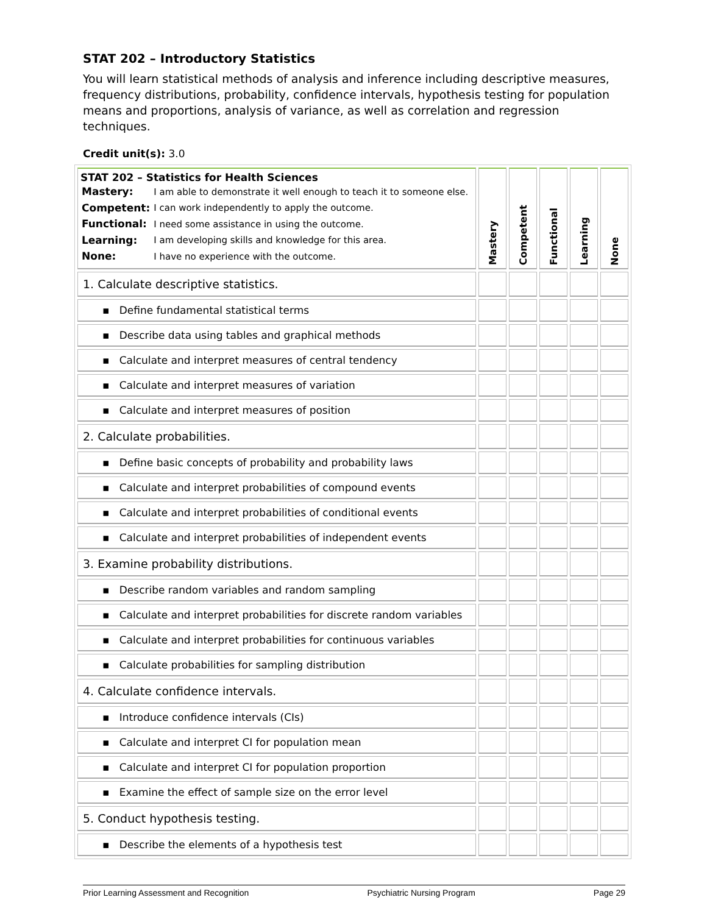STAT 202 – Introductory Statistics
You will learn statistical methods of analysis and inference including descriptive measures, frequency distributions, probability, confidence intervals, hypothesis testing for population means and proportions, analysis of variance, as well as correlation and regression techniques.
Credit unit(s): 3.0
| STAT 202 – Statistics for Health Sciences / Mastery: / I am able to demonstrate it well enough to teach it to someone else. / / Competent: / I can work independently to apply the outcome. / / Functional: / I need some assistance in using the outcome. / / Learning: / I am developing skills and knowledge for this area. / / None: / I have no experience with the outcome. / | Mastery | Competent | Functional | Learning | None |
| --- | --- | --- | --- | --- | --- |
| 1. Calculate descriptive statistics. | | | | | |
| ▪ Define fundamental statistical terms | | | | | |
| ▪ Describe data using tables and graphical methods | | | | | |
| ▪ Calculate and interpret measures of central tendency | | | | | |
| ▪ Calculate and interpret measures of variation | | | | | |
| ▪ Calculate and interpret measures of position | | | | | |
| 2. Calculate probabilities. | | | | | |
| ▪ Define basic concepts of probability and probability laws | | | | | |
| ▪ Calculate and interpret probabilities of compound events | | | | | |
| ▪ Calculate and interpret probabilities of conditional events | | | | | |
| ▪ Calculate and interpret probabilities of independent events | | | | | |
| 3. Examine probability distributions. | | | | | |
| ▪ Describe random variables and random sampling | | | | | |
| ▪ Calculate and interpret probabilities for discrete random variables | | | | | |
| ▪ Calculate and interpret probabilities for continuous variables | | | | | |
| ▪ Calculate probabilities for sampling distribution | | | | | |
| 4. Calculate confidence intervals. | | | | | |
| ▪ Introduce confidence intervals (CIs) | | | | | |
| ▪ Calculate and interpret CI for population mean | | | | | |
| ▪ Calculate and interpret CI for population proportion | | | | | |
| ▪ Examine the effect of sample size on the error level | | | | | |
| 5. Conduct hypothesis testing. | | | | | |
| ▪ Describe the elements of a hypothesis test | | | | | |
Prior Learning Assessment and Recognition Psychiatric Nursing Program Page 29